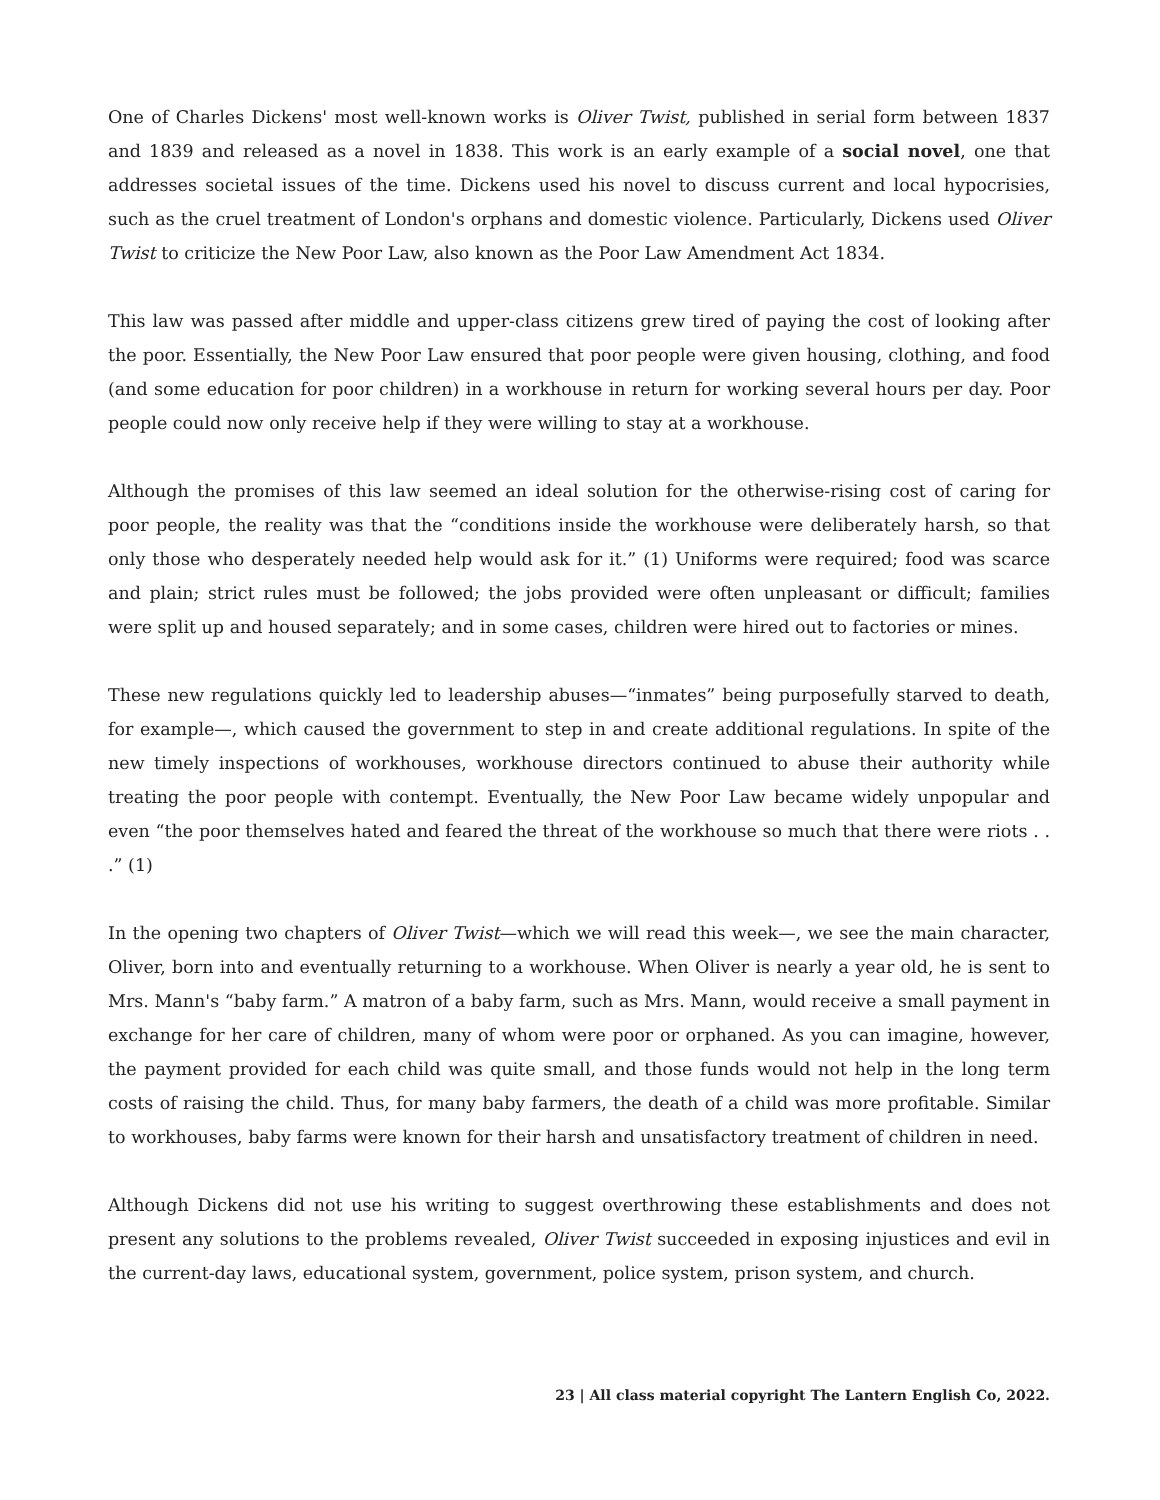One of Charles Dickens' most well-known works is Oliver Twist, published in serial form between 1837 and 1839 and released as a novel in 1838. This work is an early example of a social novel, one that addresses societal issues of the time. Dickens used his novel to discuss current and local hypocrisies, such as the cruel treatment of London's orphans and domestic violence. Particularly, Dickens used Oliver Twist to criticize the New Poor Law, also known as the Poor Law Amendment Act 1834.
This law was passed after middle and upper-class citizens grew tired of paying the cost of looking after the poor. Essentially, the New Poor Law ensured that poor people were given housing, clothing, and food (and some education for poor children) in a workhouse in return for working several hours per day. Poor people could now only receive help if they were willing to stay at a workhouse.
Although the promises of this law seemed an ideal solution for the otherwise-rising cost of caring for poor people, the reality was that the “conditions inside the workhouse were deliberately harsh, so that only those who desperately needed help would ask for it.” (1) Uniforms were required; food was scarce and plain; strict rules must be followed; the jobs provided were often unpleasant or difficult; families were split up and housed separately; and in some cases, children were hired out to factories or mines.
These new regulations quickly led to leadership abuses—“inmates” being purposefully starved to death, for example—, which caused the government to step in and create additional regulations. In spite of the new timely inspections of workhouses, workhouse directors continued to abuse their authority while treating the poor people with contempt. Eventually, the New Poor Law became widely unpopular and even “the poor themselves hated and feared the threat of the workhouse so much that there were riots . . .” (1)
In the opening two chapters of Oliver Twist—which we will read this week—, we see the main character, Oliver, born into and eventually returning to a workhouse. When Oliver is nearly a year old, he is sent to Mrs. Mann's “baby farm.” A matron of a baby farm, such as Mrs. Mann, would receive a small payment in exchange for her care of children, many of whom were poor or orphaned. As you can imagine, however, the payment provided for each child was quite small, and those funds would not help in the long term costs of raising the child. Thus, for many baby farmers, the death of a child was more profitable. Similar to workhouses, baby farms were known for their harsh and unsatisfactory treatment of children in need.
Although Dickens did not use his writing to suggest overthrowing these establishments and does not present any solutions to the problems revealed, Oliver Twist succeeded in exposing injustices and evil in the current-day laws, educational system, government, police system, prison system, and church.
23 | All class material copyright The Lantern English Co, 2022.